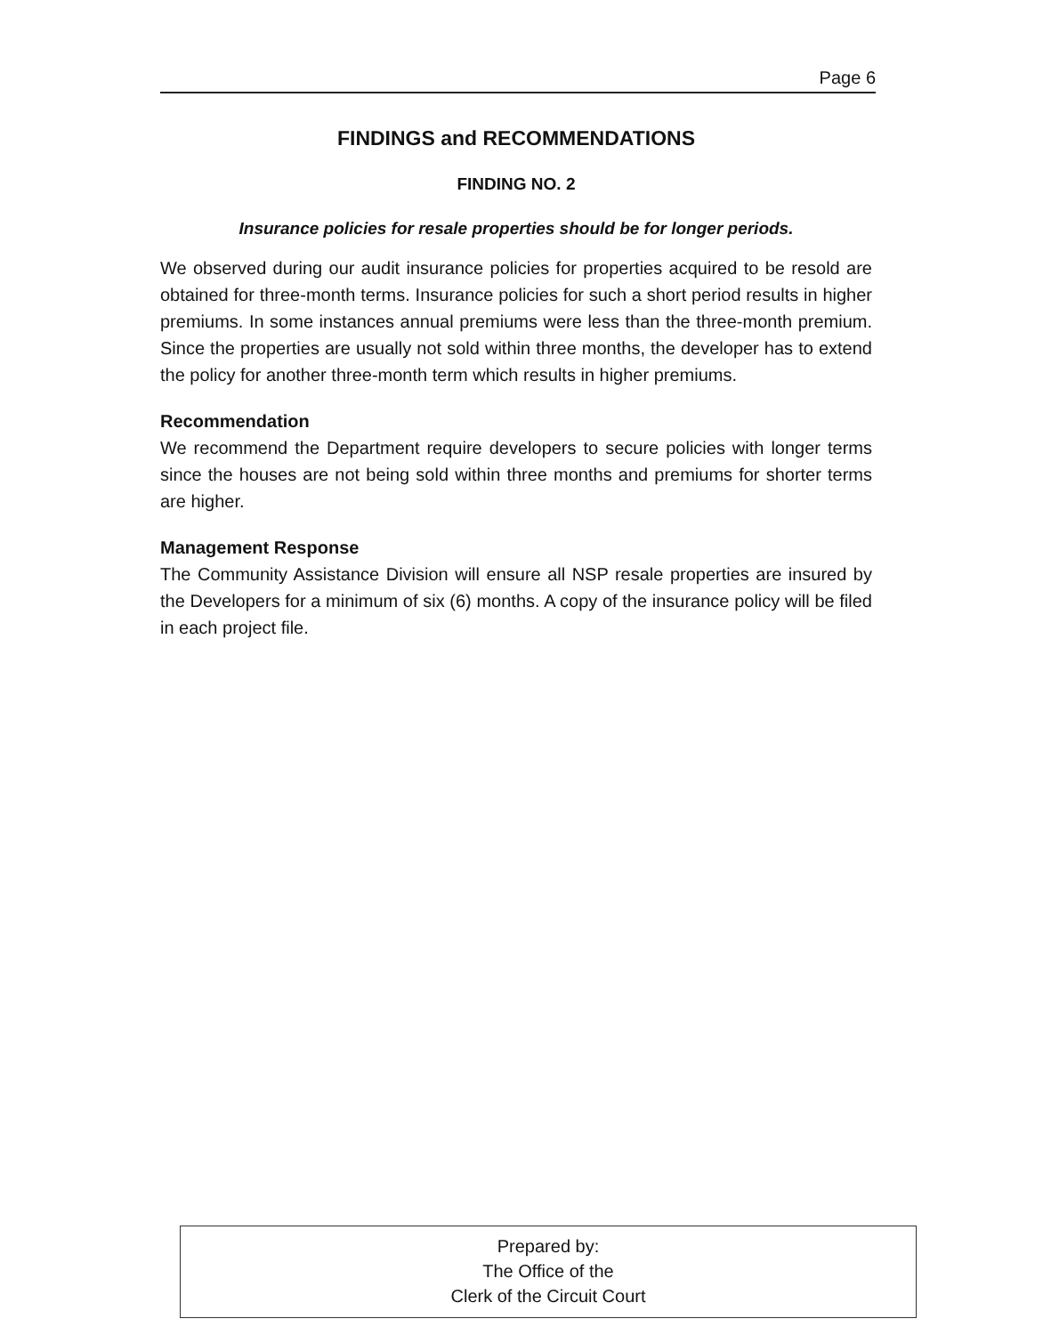Page 6
FINDINGS and RECOMMENDATIONS
FINDING NO. 2
Insurance policies for resale properties should be for longer periods.
We observed during our audit insurance policies for properties acquired to be resold are obtained for three-month terms. Insurance policies for such a short period results in higher premiums. In some instances annual premiums were less than the three-month premium. Since the properties are usually not sold within three months, the developer has to extend the policy for another three-month term which results in higher premiums.
Recommendation
We recommend the Department require developers to secure policies with longer terms since the houses are not being sold within three months and premiums for shorter terms are higher.
Management Response
The Community Assistance Division will ensure all NSP resale properties are insured by the Developers for a minimum of six (6) months. A copy of the insurance policy will be filed in each project file.
Prepared by:
The Office of the
Clerk of the Circuit Court